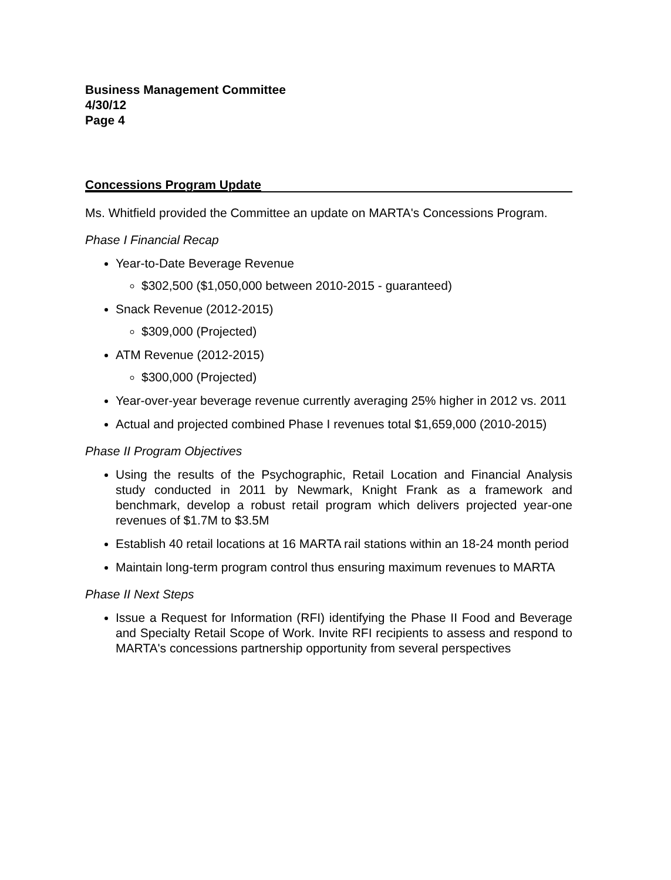Business Management Committee
4/30/12
Page 4
Concessions Program Update
Ms. Whitfield provided the Committee an update on MARTA's Concessions Program.
Phase I Financial Recap
Year-to-Date Beverage Revenue
$302,500 ($1,050,000 between 2010-2015 - guaranteed)
Snack Revenue (2012-2015)
$309,000 (Projected)
ATM Revenue (2012-2015)
$300,000 (Projected)
Year-over-year beverage revenue currently averaging 25% higher in 2012 vs. 2011
Actual and projected combined Phase I revenues total $1,659,000 (2010-2015)
Phase II Program Objectives
Using the results of the Psychographic, Retail Location and Financial Analysis study conducted in 2011 by Newmark, Knight Frank as a framework and benchmark, develop a robust retail program which delivers projected year-one revenues of $1.7M to $3.5M
Establish 40 retail locations at 16 MARTA rail stations within an 18-24 month period
Maintain long-term program control thus ensuring maximum revenues to MARTA
Phase II Next Steps
Issue a Request for Information (RFI) identifying the Phase II Food and Beverage and Specialty Retail Scope of Work. Invite RFI recipients to assess and respond to MARTA's concessions partnership opportunity from several perspectives